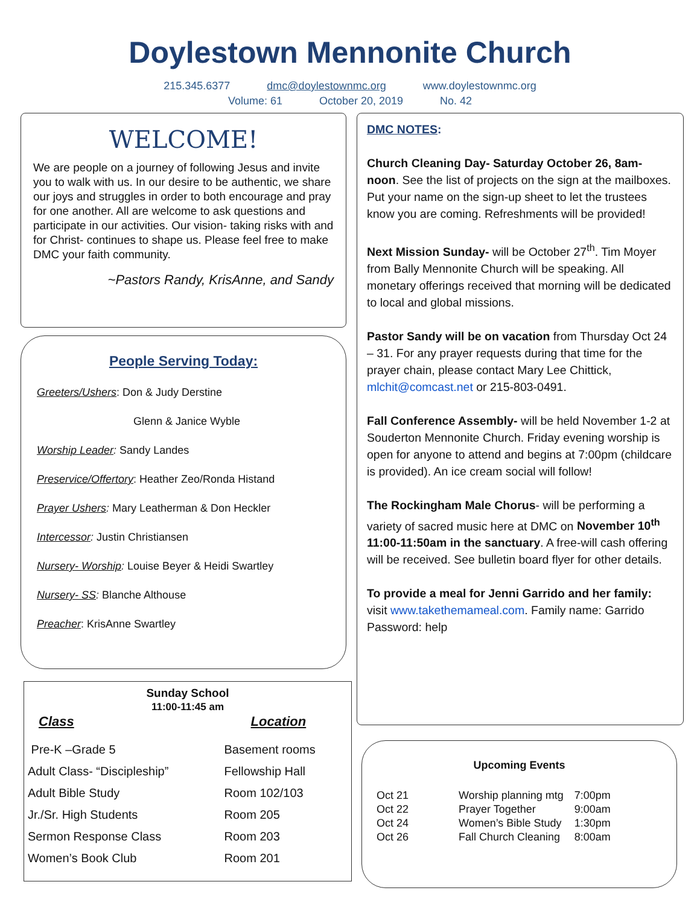Doylestown Mennonite Church
215.345.6377 dmc@doylestownmc.org www.doylestownmc.org
Volume: 61 October 20, 2019 No. 42
WELCOME!
We are people on a journey of following Jesus and invite you to walk with us. In our desire to be authentic, we share our joys and struggles in order to both encourage and pray for one another. All are welcome to ask questions and participate in our activities. Our vision- taking risks with and for Christ- continues to shape us. Please feel free to make DMC your faith community.
~Pastors Randy, KrisAnne, and Sandy
People Serving Today:
Greeters/Ushers: Don & Judy Derstine
Glenn & Janice Wyble
Worship Leader: Sandy Landes
Preservice/Offertory: Heather Zeo/Ronda Histand
Prayer Ushers: Mary Leatherman & Don Heckler
Intercessor: Justin Christiansen
Nursery- Worship: Louise Beyer & Heidi Swartley
Nursery- SS: Blanche Althouse
Preacher: KrisAnne Swartley
Sunday School
11:00-11:45 am
| Class | Location |
| --- | --- |
| Pre-K –Grade 5 | Basement rooms |
| Adult Class- “Discipleship” | Fellowship Hall |
| Adult Bible Study | Room 102/103 |
| Jr./Sr. High Students | Room 205 |
| Sermon Response Class | Room 203 |
| Women’s Book Club | Room 201 |
DMC NOTES:
Church Cleaning Day- Saturday October 26, 8am-noon. See the list of projects on the sign at the mailboxes. Put your name on the sign-up sheet to let the trustees know you are coming. Refreshments will be provided!
Next Mission Sunday- will be October 27<sup>th</sup>. Tim Moyer from Bally Mennonite Church will be speaking. All monetary offerings received that morning will be dedicated to local and global missions.
Pastor Sandy will be on vacation from Thursday Oct 24 – 31. For any prayer requests during that time for the prayer chain, please contact Mary Lee Chittick, mlchit@comcast.net or 215-803-0491.
Fall Conference Assembly- will be held November 1-2 at Souderton Mennonite Church. Friday evening worship is open for anyone to attend and begins at 7:00pm (childcare is provided). An ice cream social will follow!
The Rockingham Male Chorus- will be performing a variety of sacred music here at DMC on November 10<sup>th</sup> 11:00-11:50am in the sanctuary. A free-will cash offering will be received. See bulletin board flyer for other details.
To provide a meal for Jenni Garrido and her family: visit www.takethemameal.com. Family name: Garrido Password: help
Upcoming Events
| Oct 21 | Worship planning mtg | 7:00pm |
| Oct 22 | Prayer Together | 9:00am |
| Oct 24 | Women’s Bible Study | 1:30pm |
| Oct 26 | Fall Church Cleaning | 8:00am |